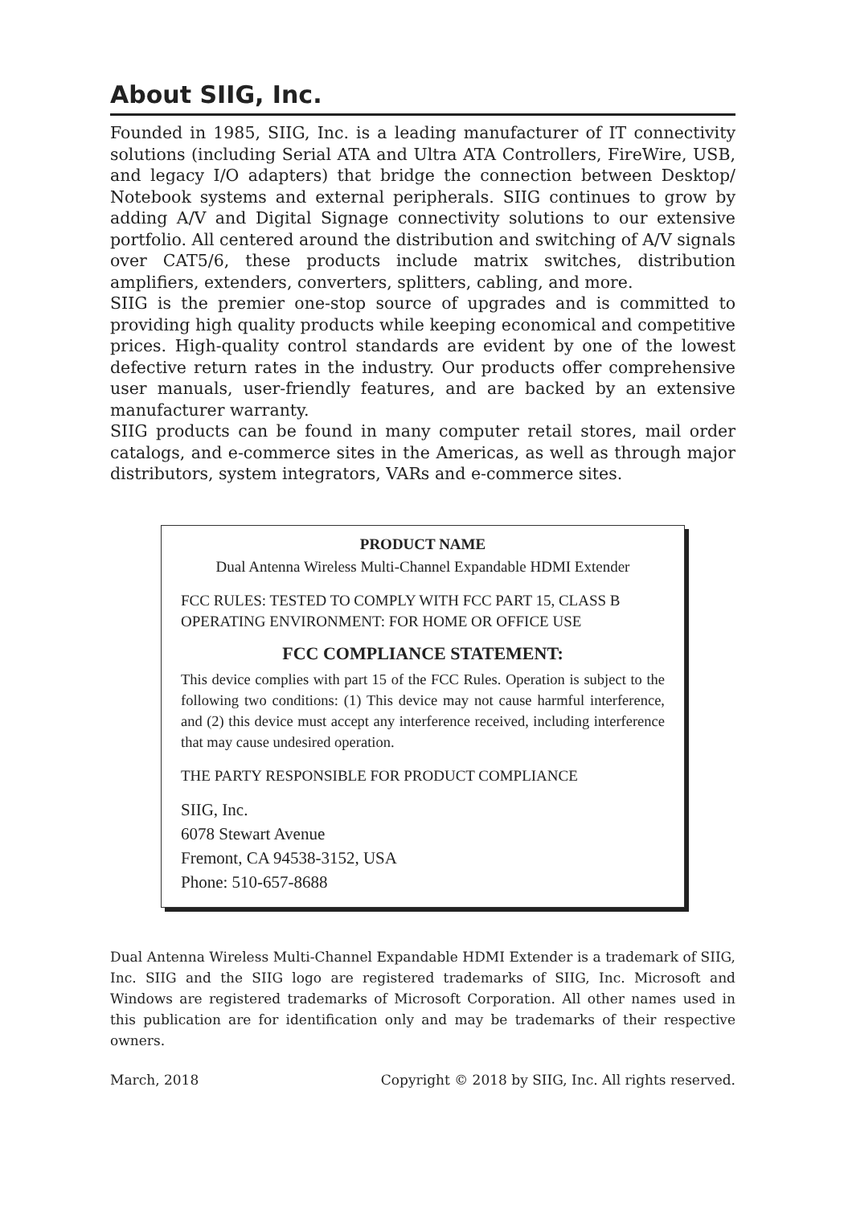About SIIG, Inc.
Founded in 1985, SIIG, Inc. is a leading manufacturer of IT connectivity solutions (including Serial ATA and Ultra ATA Controllers, FireWire, USB, and legacy I/O adapters) that bridge the connection between Desktop/ Notebook systems and external peripherals. SIIG continues to grow by adding A/V and Digital Signage connectivity solutions to our extensive portfolio. All centered around the distribution and switching of A/V signals over CAT5/6, these products include matrix switches, distribution amplifiers, extenders, converters, splitters, cabling, and more.
SIIG is the premier one-stop source of upgrades and is committed to providing high quality products while keeping economical and competitive prices. High-quality control standards are evident by one of the lowest defective return rates in the industry. Our products offer comprehensive user manuals, user-friendly features, and are backed by an extensive manufacturer warranty.
SIIG products can be found in many computer retail stores, mail order catalogs, and e-commerce sites in the Americas, as well as through major distributors, system integrators, VARs and e-commerce sites.
PRODUCT NAME
Dual Antenna Wireless Multi-Channel Expandable HDMI Extender
FCC RULES: TESTED TO COMPLY WITH FCC PART 15, CLASS B OPERATING ENVIRONMENT: FOR HOME OR OFFICE USE
FCC COMPLIANCE STATEMENT:
This device complies with part 15 of the FCC Rules. Operation is subject to the following two conditions: (1) This device may not cause harmful interference, and (2) this device must accept any interference received, including interference that may cause undesired operation.
THE PARTY RESPONSIBLE FOR PRODUCT COMPLIANCE
SIIG, Inc.
6078 Stewart Avenue
Fremont, CA 94538-3152, USA
Phone: 510-657-8688
Dual Antenna Wireless Multi-Channel Expandable HDMI Extender is a trademark of SIIG, Inc. SIIG and the SIIG logo are registered trademarks of SIIG, Inc. Microsoft and Windows are registered trademarks of Microsoft Corporation. All other names used in this publication are for identification only and may be trademarks of their respective owners.
March, 2018 Copyright © 2018 by SIIG, Inc. All rights reserved.